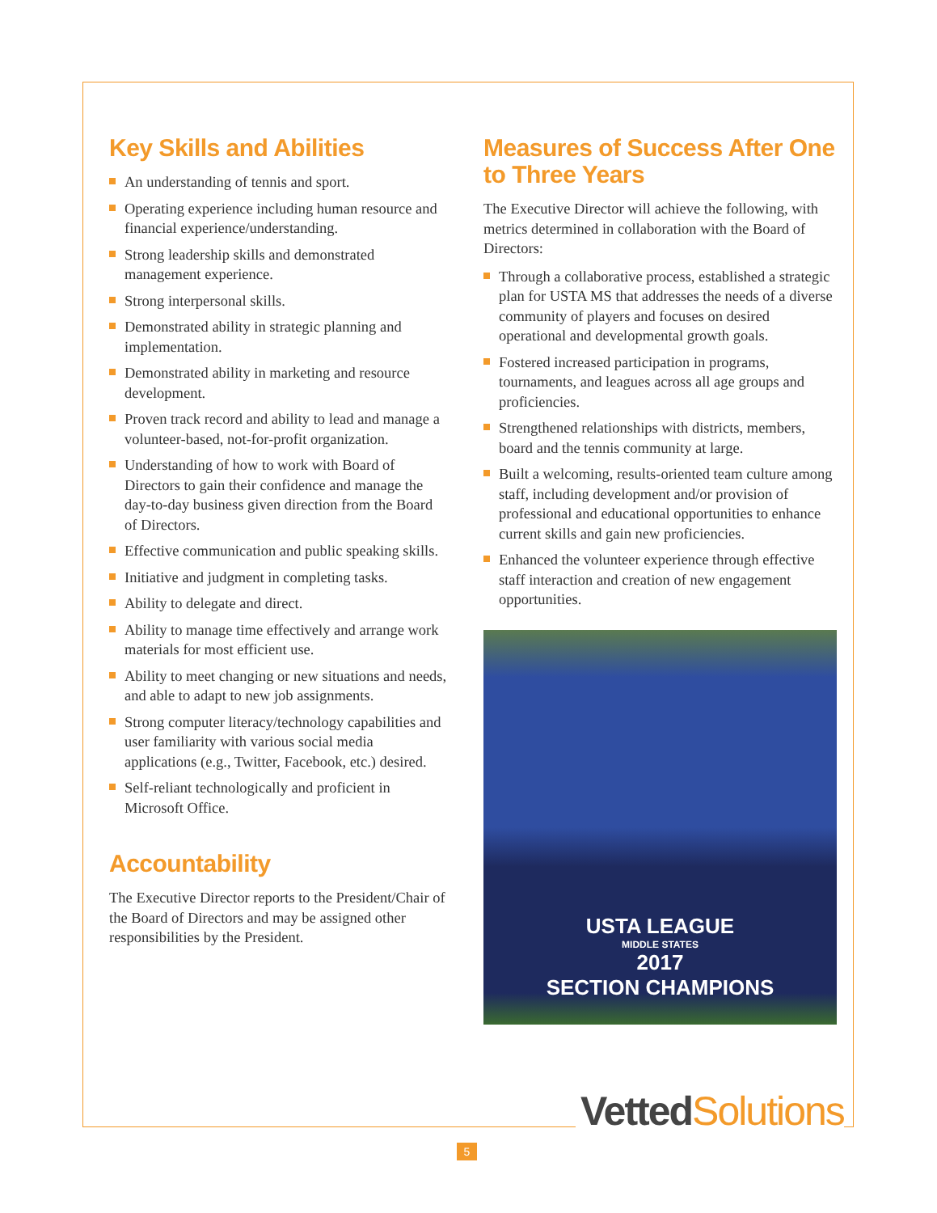Key Skills and Abilities
An understanding of tennis and sport.
Operating experience including human resource and financial experience/understanding.
Strong leadership skills and demonstrated management experience.
Strong interpersonal skills.
Demonstrated ability in strategic planning and implementation.
Demonstrated ability in marketing and resource development.
Proven track record and ability to lead and manage a volunteer-based, not-for-profit organization.
Understanding of how to work with Board of Directors to gain their confidence and manage the day-to-day business given direction from the Board of Directors.
Effective communication and public speaking skills.
Initiative and judgment in completing tasks.
Ability to delegate and direct.
Ability to manage time effectively and arrange work materials for most efficient use.
Ability to meet changing or new situations and needs, and able to adapt to new job assignments.
Strong computer literacy/technology capabilities and user familiarity with various social media applications (e.g., Twitter, Facebook, etc.) desired.
Self-reliant technologically and proficient in Microsoft Office.
Accountability
The Executive Director reports to the President/Chair of the Board of Directors and may be assigned other responsibilities by the President.
Measures of Success After One to Three Years
The Executive Director will achieve the following, with metrics determined in collaboration with the Board of Directors:
Through a collaborative process, established a strategic plan for USTA MS that addresses the needs of a diverse community of players and focuses on desired operational and developmental growth goals.
Fostered increased participation in programs, tournaments, and leagues across all age groups and proficiencies.
Strengthened relationships with districts, members, board and the tennis community at large.
Built a welcoming, results-oriented team culture among staff, including development and/or provision of professional and educational opportunities to enhance current skills and gain new proficiencies.
Enhanced the volunteer experience through effective staff interaction and creation of new engagement opportunities.
USTA LEAGUE
MIDDLE STATES
2017
SECTION CHAMPIONS
Vetted Solutions
5